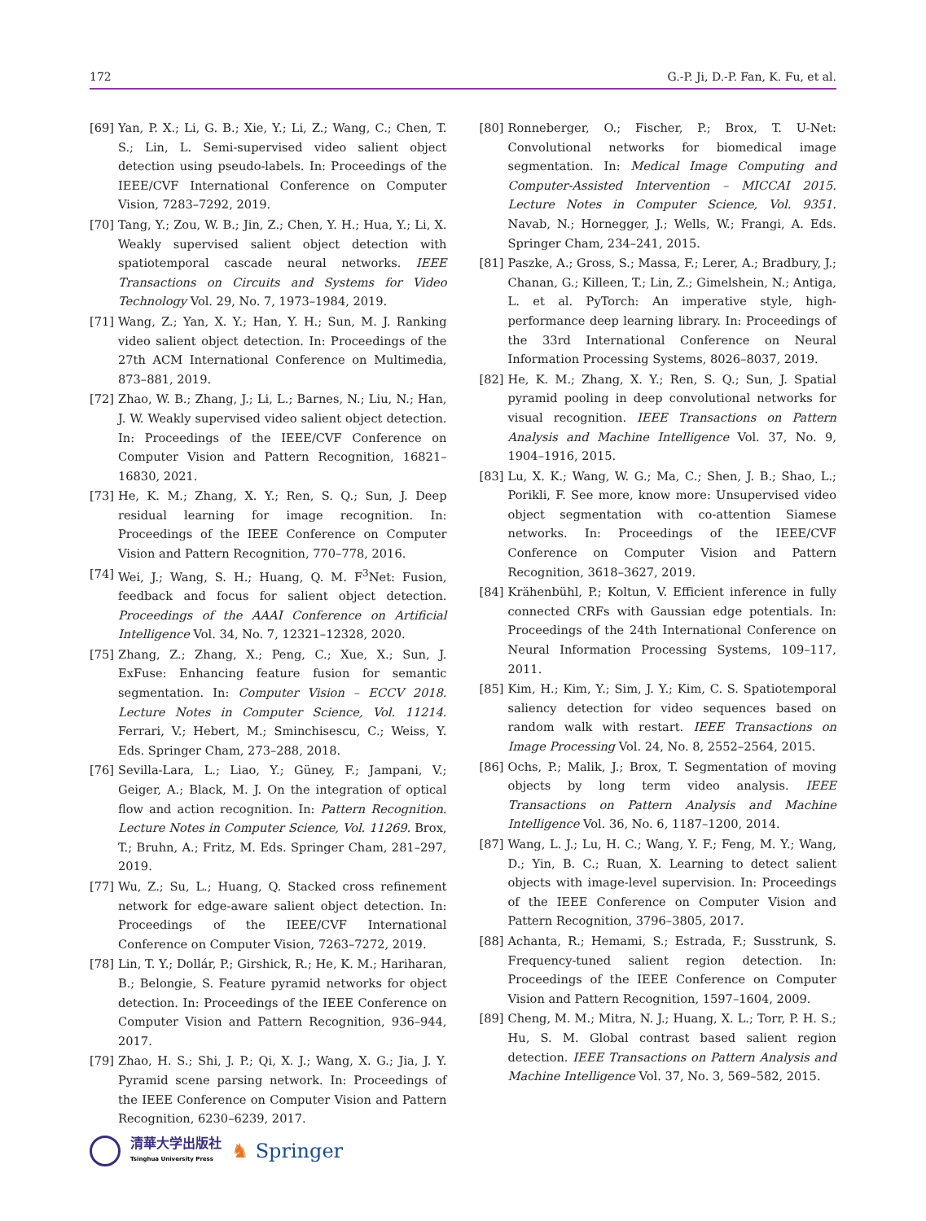172 G.-P. Ji, D.-P. Fan, K. Fu, et al.
[69] Yan, P. X.; Li, G. B.; Xie, Y.; Li, Z.; Wang, C.; Chen, T. S.; Lin, L. Semi-supervised video salient object detection using pseudo-labels. In: Proceedings of the IEEE/CVF International Conference on Computer Vision, 7283–7292, 2019.
[70] Tang, Y.; Zou, W. B.; Jin, Z.; Chen, Y. H.; Hua, Y.; Li, X. Weakly supervised salient object detection with spatiotemporal cascade neural networks. IEEE Transactions on Circuits and Systems for Video Technology Vol. 29, No. 7, 1973–1984, 2019.
[71] Wang, Z.; Yan, X. Y.; Han, Y. H.; Sun, M. J. Ranking video salient object detection. In: Proceedings of the 27th ACM International Conference on Multimedia, 873–881, 2019.
[72] Zhao, W. B.; Zhang, J.; Li, L.; Barnes, N.; Liu, N.; Han, J. W. Weakly supervised video salient object detection. In: Proceedings of the IEEE/CVF Conference on Computer Vision and Pattern Recognition, 16821–16830, 2021.
[73] He, K. M.; Zhang, X. Y.; Ren, S. Q.; Sun, J. Deep residual learning for image recognition. In: Proceedings of the IEEE Conference on Computer Vision and Pattern Recognition, 770–778, 2016.
[74] Wei, J.; Wang, S. H.; Huang, Q. M. F<sup>3</sup>Net: Fusion, feedback and focus for salient object detection. Proceedings of the AAAI Conference on Artificial Intelligence Vol. 34, No. 7, 12321–12328, 2020.
[75] Zhang, Z.; Zhang, X.; Peng, C.; Xue, X.; Sun, J. ExFuse: Enhancing feature fusion for semantic segmentation. In: Computer Vision – ECCV 2018. Lecture Notes in Computer Science, Vol. 11214. Ferrari, V.; Hebert, M.; Sminchisescu, C.; Weiss, Y. Eds. Springer Cham, 273–288, 2018.
[76] Sevilla-Lara, L.; Liao, Y.; Güney, F.; Jampani, V.; Geiger, A.; Black, M. J. On the integration of optical flow and action recognition. In: Pattern Recognition. Lecture Notes in Computer Science, Vol. 11269. Brox, T.; Bruhn, A.; Fritz, M. Eds. Springer Cham, 281–297, 2019.
[77] Wu, Z.; Su, L.; Huang, Q. Stacked cross refinement network for edge-aware salient object detection. In: Proceedings of the IEEE/CVF International Conference on Computer Vision, 7263–7272, 2019.
[78] Lin, T. Y.; Dollár, P.; Girshick, R.; He, K. M.; Hariharan, B.; Belongie, S. Feature pyramid networks for object detection. In: Proceedings of the IEEE Conference on Computer Vision and Pattern Recognition, 936–944, 2017.
[79] Zhao, H. S.; Shi, J. P.; Qi, X. J.; Wang, X. G.; Jia, J. Y. Pyramid scene parsing network. In: Proceedings of the IEEE Conference on Computer Vision and Pattern Recognition, 6230–6239, 2017.
[80] Ronneberger, O.; Fischer, P.; Brox, T. U-Net: Convolutional networks for biomedical image segmentation. In: Medical Image Computing and Computer-Assisted Intervention – MICCAI 2015. Lecture Notes in Computer Science, Vol. 9351. Navab, N.; Hornegger, J.; Wells, W.; Frangi, A. Eds. Springer Cham, 234–241, 2015.
[81] Paszke, A.; Gross, S.; Massa, F.; Lerer, A.; Bradbury, J.; Chanan, G.; Killeen, T.; Lin, Z.; Gimelshein, N.; Antiga, L. et al. PyTorch: An imperative style, high-performance deep learning library. In: Proceedings of the 33rd International Conference on Neural Information Processing Systems, 8026–8037, 2019.
[82] He, K. M.; Zhang, X. Y.; Ren, S. Q.; Sun, J. Spatial pyramid pooling in deep convolutional networks for visual recognition. IEEE Transactions on Pattern Analysis and Machine Intelligence Vol. 37, No. 9, 1904–1916, 2015.
[83] Lu, X. K.; Wang, W. G.; Ma, C.; Shen, J. B.; Shao, L.; Porikli, F. See more, know more: Unsupervised video object segmentation with co-attention Siamese networks. In: Proceedings of the IEEE/CVF Conference on Computer Vision and Pattern Recognition, 3618–3627, 2019.
[84] Krähenbühl, P.; Koltun, V. Efficient inference in fully connected CRFs with Gaussian edge potentials. In: Proceedings of the 24th International Conference on Neural Information Processing Systems, 109–117, 2011.
[85] Kim, H.; Kim, Y.; Sim, J. Y.; Kim, C. S. Spatiotemporal saliency detection for video sequences based on random walk with restart. IEEE Transactions on Image Processing Vol. 24, No. 8, 2552–2564, 2015.
[86] Ochs, P.; Malik, J.; Brox, T. Segmentation of moving objects by long term video analysis. IEEE Transactions on Pattern Analysis and Machine Intelligence Vol. 36, No. 6, 1187–1200, 2014.
[87] Wang, L. J.; Lu, H. C.; Wang, Y. F.; Feng, M. Y.; Wang, D.; Yin, B. C.; Ruan, X. Learning to detect salient objects with image-level supervision. In: Proceedings of the IEEE Conference on Computer Vision and Pattern Recognition, 3796–3805, 2017.
[88] Achanta, R.; Hemami, S.; Estrada, F.; Susstrunk, S. Frequency-tuned salient region detection. In: Proceedings of the IEEE Conference on Computer Vision and Pattern Recognition, 1597–1604, 2009.
[89] Cheng, M. M.; Mitra, N. J.; Huang, X. L.; Torr, P. H. S.; Hu, S. M. Global contrast based salient region detection. IEEE Transactions on Pattern Analysis and Machine Intelligence Vol. 37, No. 3, 569–582, 2015.
清華大学出版社
Tsinghua University Press
♞ Springer